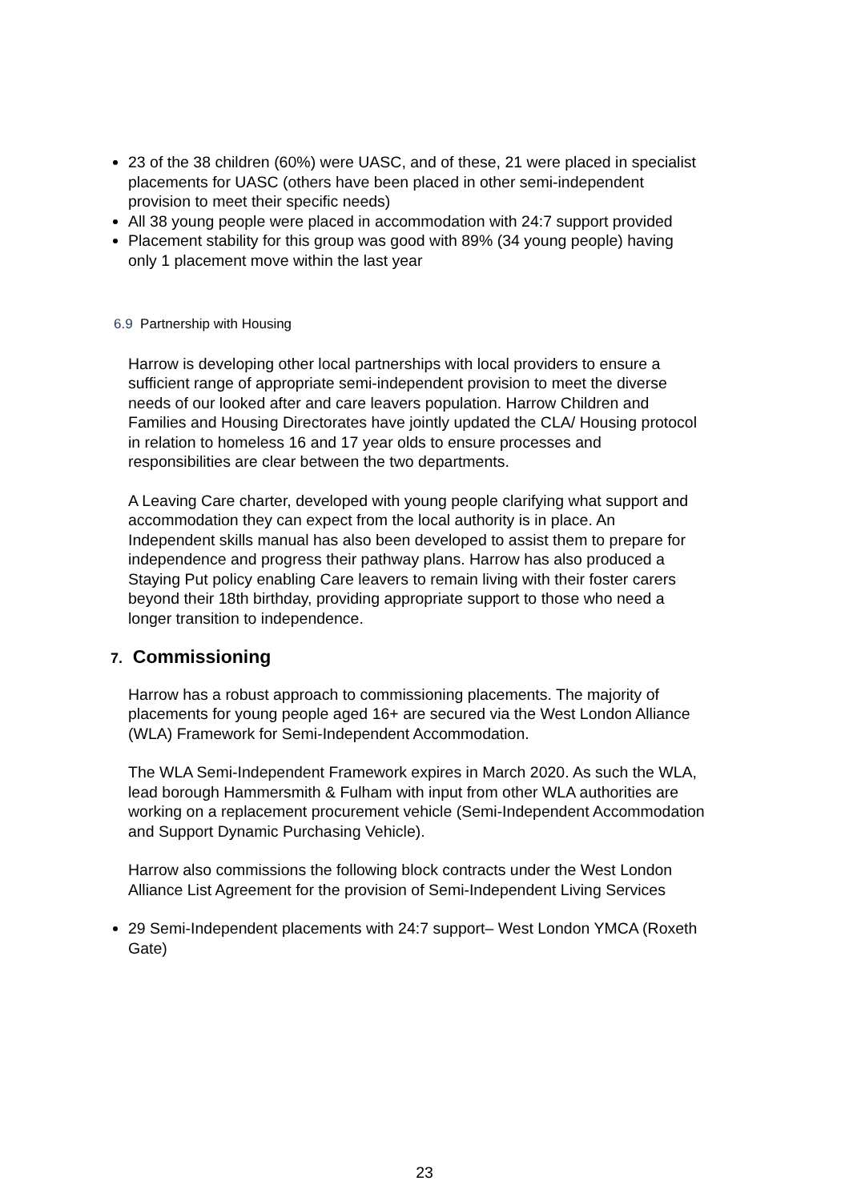23 of the 38 children (60%) were UASC, and of these, 21 were placed in specialist placements for UASC (others have been placed in other semi-independent provision to meet their specific needs)
All 38 young people were placed in accommodation with 24:7 support provided
Placement stability for this group was good with 89% (34 young people) having only 1 placement move within the last year
6.9 Partnership with Housing
Harrow is developing other local partnerships with local providers to ensure a sufficient range of appropriate semi-independent provision to meet the diverse needs of our looked after and care leavers population. Harrow Children and Families and Housing Directorates have jointly updated the CLA/ Housing protocol in relation to homeless 16 and 17 year olds to ensure processes and responsibilities are clear between the two departments.
A Leaving Care charter, developed with young people clarifying what support and accommodation they can expect from the local authority is in place. An Independent skills manual has also been developed to assist them to prepare for independence and progress their pathway plans. Harrow has also produced a Staying Put policy enabling Care leavers to remain living with their foster carers beyond their 18th birthday, providing appropriate support to those who need a longer transition to independence.
7. Commissioning
Harrow has a robust approach to commissioning placements. The majority of placements for young people aged 16+ are secured via the West London Alliance (WLA) Framework for Semi-Independent Accommodation.
The WLA Semi-Independent Framework expires in March 2020. As such the WLA, lead borough Hammersmith & Fulham with input from other WLA authorities are working on a replacement procurement vehicle (Semi-Independent Accommodation and Support Dynamic Purchasing Vehicle).
Harrow also commissions the following block contracts under the West London Alliance List Agreement for the provision of Semi-Independent Living Services
29 Semi-Independent placements with 24:7 support– West London YMCA (Roxeth Gate)
23